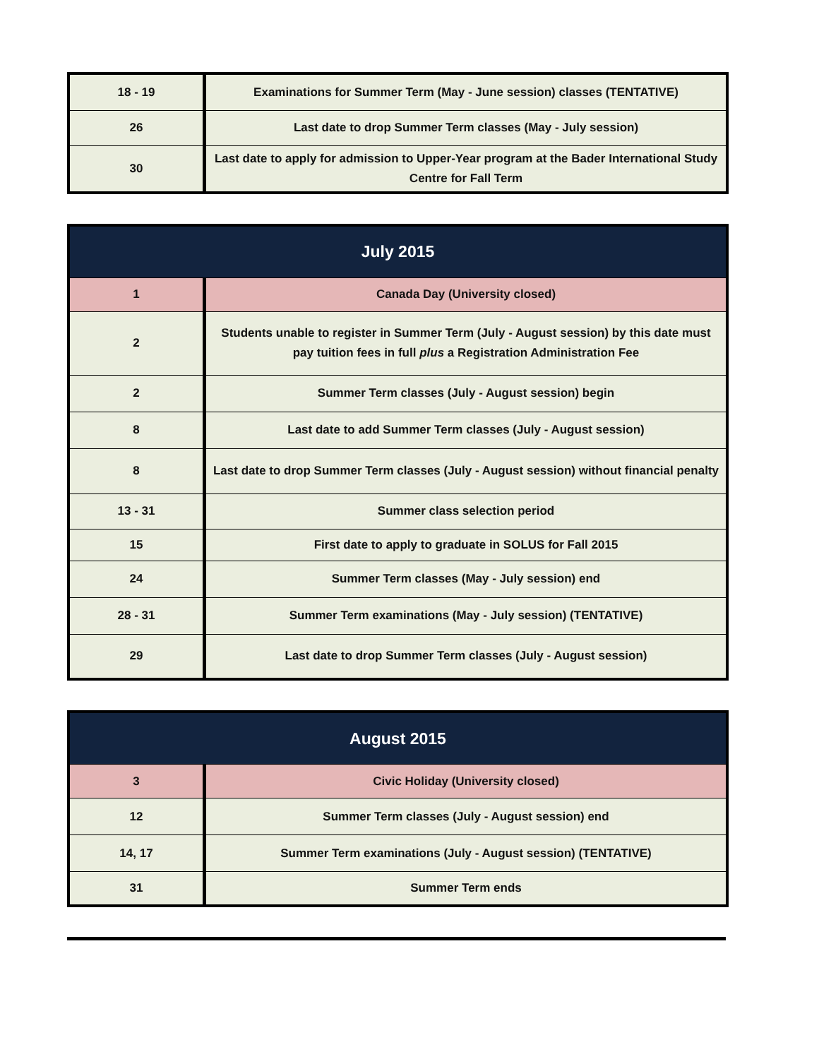| 18 - 19 | Examinations for Summer Term (May - June session) classes (TENTATIVE) |
| 26 | Last date to drop Summer Term classes (May - July session) |
| 30 | Last date to apply for admission to Upper-Year program at the Bader International Study Centre for Fall Term |
| July 2015 | |
| --- | --- |
| 1 | Canada Day (University closed) |
| 2 | Students unable to register in Summer Term (July - August session) by this date must pay tuition fees in full plus a Registration Administration Fee |
| 2 | Summer Term classes (July - August session) begin |
| 8 | Last date to add Summer Term classes (July - August session) |
| 8 | Last date to drop Summer Term classes (July - August session) without financial penalty |
| 13 - 31 | Summer class selection period |
| 15 | First date to apply to graduate in SOLUS for Fall 2015 |
| 24 | Summer Term classes (May - July session) end |
| 28 - 31 | Summer Term examinations (May - July session) (TENTATIVE) |
| 29 | Last date to drop Summer Term classes (July - August session) |
| August 2015 | |
| --- | --- |
| 3 | Civic Holiday (University closed) |
| 12 | Summer Term classes (July - August session) end |
| 14, 17 | Summer Term examinations (July - August session) (TENTATIVE) |
| 31 | Summer Term ends |